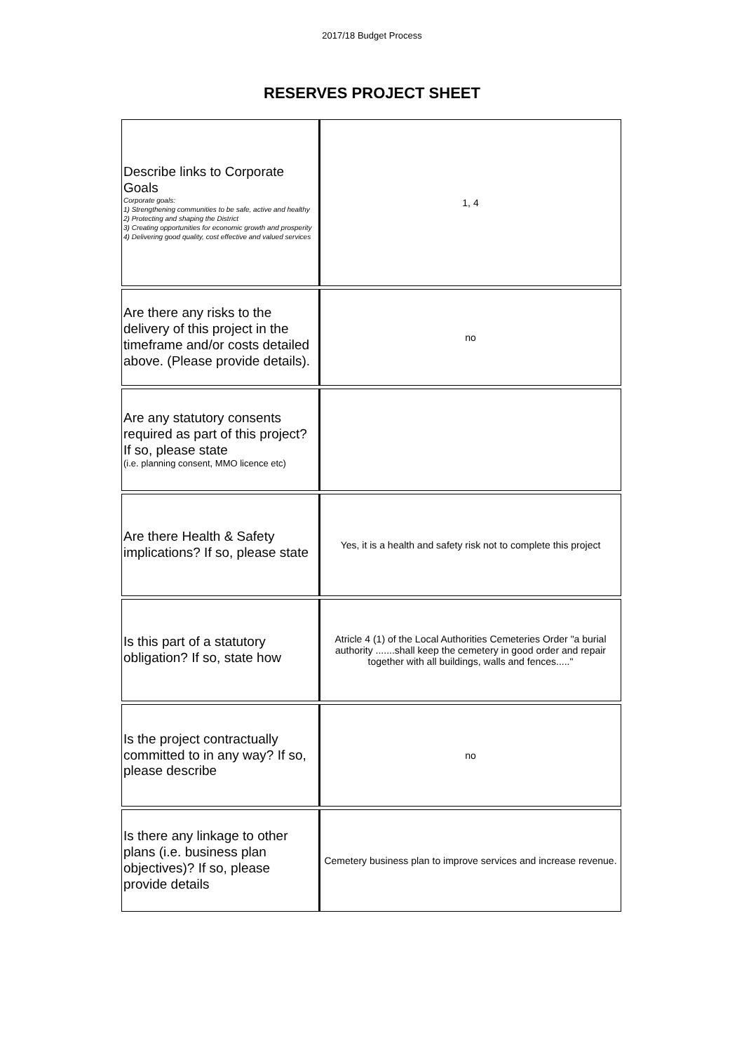2017/18 Budget Process
RESERVES PROJECT SHEET
| Describe links to Corporate Goals Corporate goals: 1) Strengthening communities to be safe, active and healthy 2) Protecting and shaping the District 3) Creating opportunities for economic growth and prosperity 4) Delivering good quality, cost effective and valued services | 1, 4 |
| Are there any risks to the delivery of this project in the timeframe and/or costs detailed above. (Please provide details). | no |
| Are any statutory consents required as part of this project? If so, please state (i.e. planning consent, MMO licence etc) | |
| Are there Health & Safety implications? If so, please state | Yes, it is a health and safety risk not to complete this project |
| Is this part of a statutory obligation? If so, state how | Atricle 4 (1) of the Local Authorities Cemeteries Order "a burial authority .......shall keep the cemetery in good order and repair together with all buildings, walls and fences....." |
| Is the project contractually committed to in any way? If so, please describe | no |
| Is there any linkage to other plans (i.e. business plan objectives)? If so, please provide details | Cemetery business plan to improve services and increase revenue. |